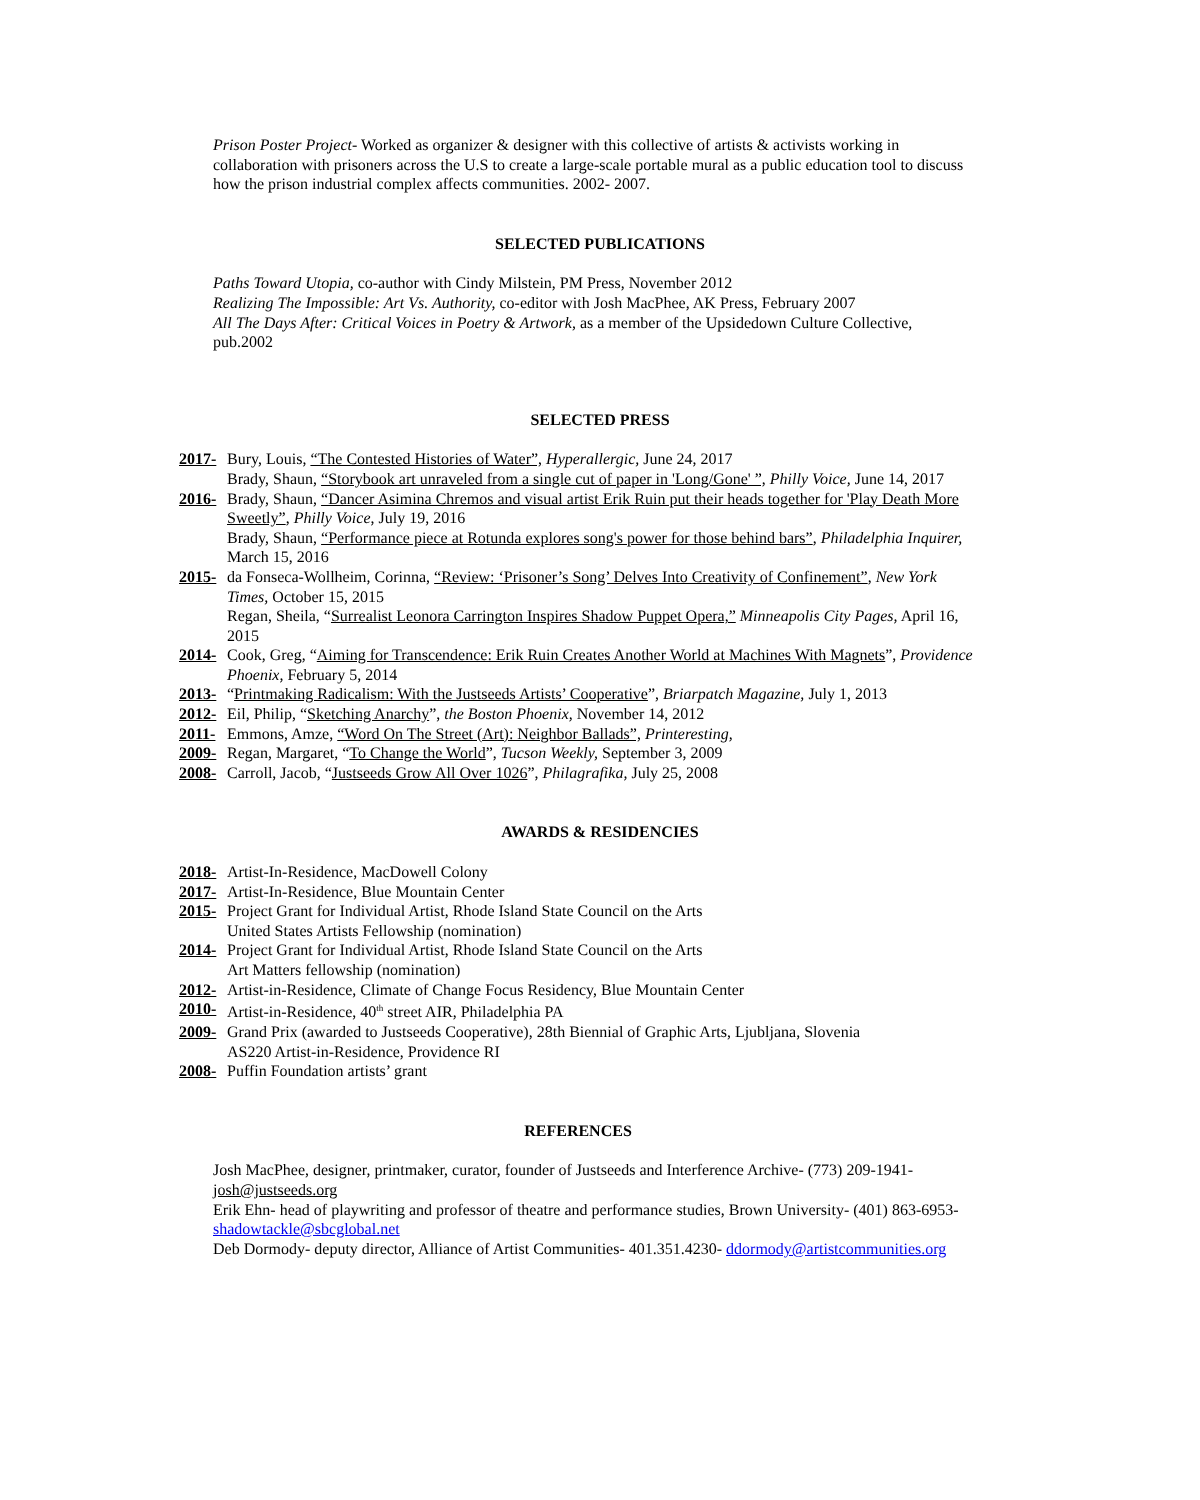Prison Poster Project- Worked as organizer & designer with this collective of artists & activists working in collaboration with prisoners across the U.S to create a large-scale portable mural as a public education tool to discuss how the prison industrial complex affects communities. 2002- 2007.
SELECTED PUBLICATIONS
Paths Toward Utopia, co-author with Cindy Milstein, PM Press, November 2012
Realizing The Impossible: Art Vs. Authority, co-editor with Josh MacPhee, AK Press, February 2007
All The Days After: Critical Voices in Poetry & Artwork, as a member of the Upsidedown Culture Collective, pub.2002
SELECTED PRESS
2017- Bury, Louis, “The Contested Histories of Water”, Hyperallergic, June 24, 2017
Brady, Shaun, “Storybook art unraveled from a single cut of paper in 'Long/Gone' ”, Philly Voice, June 14, 2017
2016- Brady, Shaun, “Dancer Asimina Chremos and visual artist Erik Ruin put their heads together for 'Play Death More Sweetly”, Philly Voice, July 19, 2016
Brady, Shaun, “Performance piece at Rotunda explores song's power for those behind bars”, Philadelphia Inquirer, March 15, 2016
2015- da Fonseca-Wollheim, Corinna, “Review: ‘Prisoner’s Song’ Delves Into Creativity of Confinement”, New York Times, October 15, 2015
Regan, Sheila, “Surrealist Leonora Carrington Inspires Shadow Puppet Opera,” Minneapolis City Pages, April 16, 2015
2014- Cook, Greg, “Aiming for Transcendence: Erik Ruin Creates Another World at Machines With Magnets”, Providence Phoenix, February 5, 2014
2013- “Printmaking Radicalism: With the Justseeds Artists’ Cooperative”, Briarpatch Magazine, July 1, 2013
2012- Eil, Philip, “Sketching Anarchy”, the Boston Phoenix, November 14, 2012
2011- Emmons, Amze, “Word On The Street (Art): Neighbor Ballads”, Printeresting,
2009- Regan, Margaret, “To Change the World”, Tucson Weekly, September 3, 2009
2008- Carroll, Jacob, “Justseeds Grow All Over 1026”, Philagrafika, July 25, 2008
AWARDS & RESIDENCIES
2018- Artist-In-Residence, MacDowell Colony
2017- Artist-In-Residence, Blue Mountain Center
2015- Project Grant for Individual Artist, Rhode Island State Council on the Arts
United States Artists Fellowship (nomination)
2014- Project Grant for Individual Artist, Rhode Island State Council on the Arts
Art Matters fellowship (nomination)
2012- Artist-in-Residence, Climate of Change Focus Residency, Blue Mountain Center
2010- Artist-in-Residence, 40<sup>th</sup> street AIR, Philadelphia PA
2009- Grand Prix (awarded to Justseeds Cooperative), 28th Biennial of Graphic Arts, Ljubljana, Slovenia
AS220 Artist-in-Residence, Providence RI
2008- Puffin Foundation artists’ grant
REFERENCES
Josh MacPhee, designer, printmaker, curator, founder of Justseeds and Interference Archive- (773) 209-1941- josh@justseeds.org
Erik Ehn- head of playwriting and professor of theatre and performance studies, Brown University- (401) 863-6953- shadowtackle@sbcglobal.net
Deb Dormody- deputy director, Alliance of Artist Communities- 401.351.4230- ddormody@artistcommunities.org